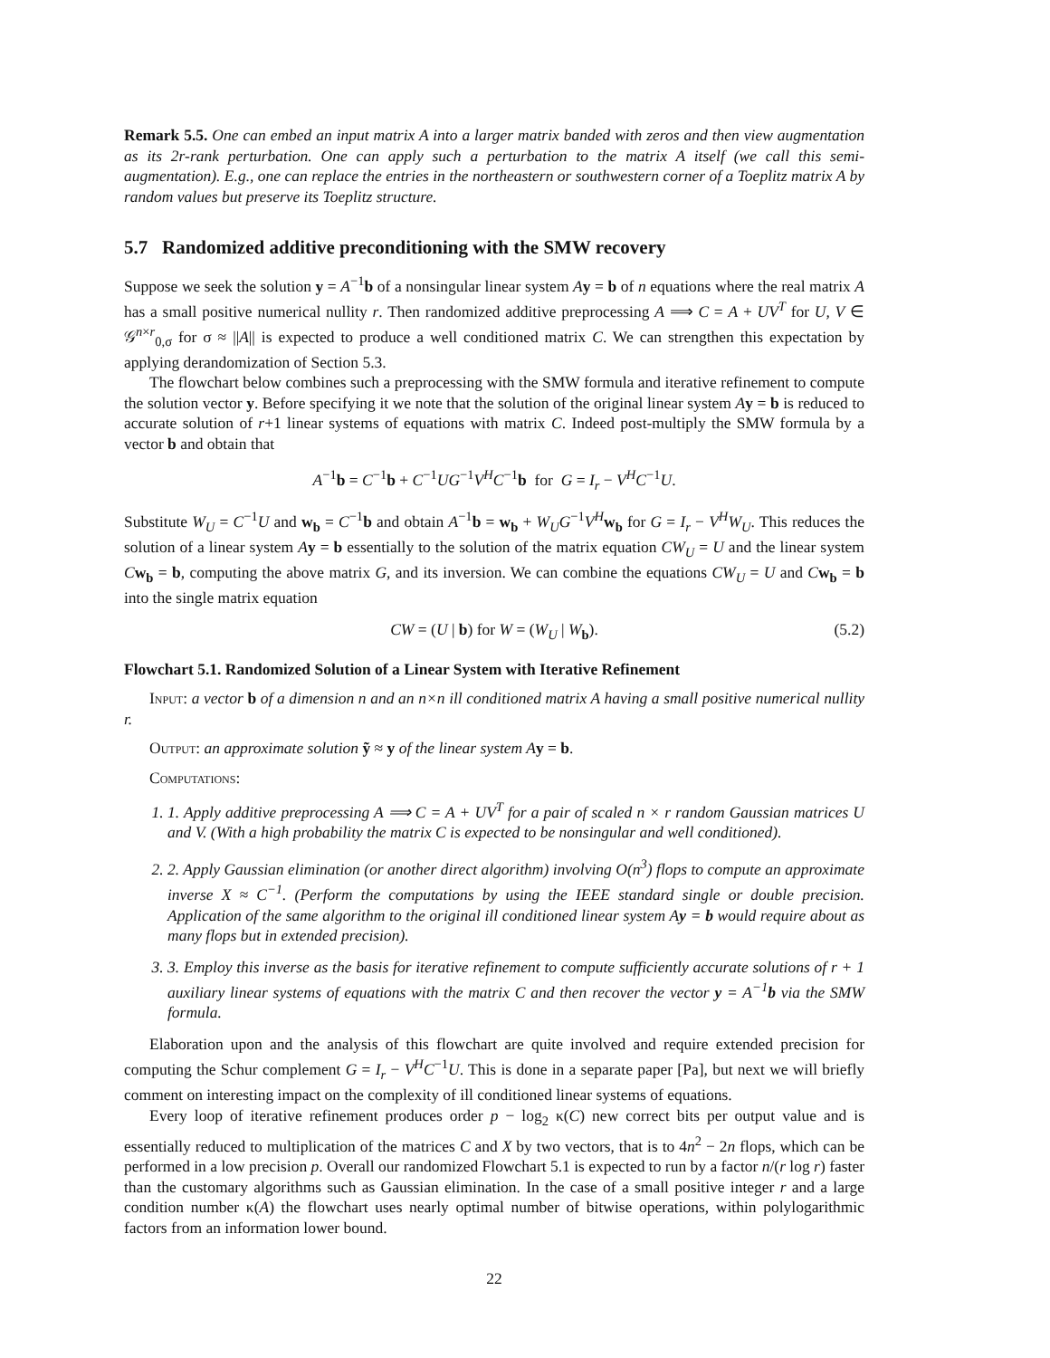Remark 5.5. One can embed an input matrix A into a larger matrix banded with zeros and then view augmentation as its 2r-rank perturbation. One can apply such a perturbation to the matrix A itself (we call this semi-augmentation). E.g., one can replace the entries in the northeastern or southwestern corner of a Toeplitz matrix A by random values but preserve its Toeplitz structure.
5.7 Randomized additive preconditioning with the SMW recovery
Suppose we seek the solution y = A<sup>−1</sup>b of a nonsingular linear system Ay = b of n equations where the real matrix A has a small positive numerical nullity r. Then randomized additive preprocessing A ⟹ C = A + UV<sup>T</sup> for U, V ∈ 𝒢<sup>n×r</sup><sub>0,σ</sub> for σ ≈ ||A|| is expected to produce a well conditioned matrix C. We can strengthen this expectation by applying derandomization of Section 5.3.
The flowchart below combines such a preprocessing with the SMW formula and iterative refinement to compute the solution vector y. Before specifying it we note that the solution of the original linear system Ay = b is reduced to accurate solution of r+1 linear systems of equations with matrix C. Indeed post-multiply the SMW formula by a vector b and obtain that
A<sup>−1</sup>b = C<sup>−1</sup>b + C<sup>−1</sup>UG<sup>−1</sup>V<sup>H</sup>C<sup>−1</sup>b for G = I<sub>r</sub> − V<sup>H</sup>C<sup>−1</sup>U.
Substitute W<sub>U</sub> = C<sup>−1</sup>U and w<sub>b</sub> = C<sup>−1</sup>b and obtain A<sup>−1</sup>b = w<sub>b</sub> + W<sub>U</sub>G<sup>−1</sup>V<sup>H</sup> w<sub>b</sub> for G = I<sub>r</sub> − V<sup>H</sup>W<sub>U</sub>. This reduces the solution of a linear system Ay = b essentially to the solution of the matrix equation CW<sub>U</sub> = U and the linear system Cw<sub>b</sub> = b, computing the above matrix G, and its inversion. We can combine the equations CW<sub>U</sub> = U and Cw<sub>b</sub> = b into the single matrix equation
CW = (U | b) for W = (W<sub>U</sub> | W<sub>b</sub>). (5.2)
Flowchart 5.1. Randomized Solution of a Linear System with Iterative Refinement
Input: a vector b of a dimension n and an n×n ill conditioned matrix A having a small positive numerical nullity r.
Output: an approximate solution ỹ ≈ y of the linear system A y = b.
Computations:
1. 1. Apply additive preprocessing A ⟹ C = A + UV<sup>T</sup> for a pair of scaled n × r random Gaussian matrices U and V. (With a high probability the matrix C is expected to be nonsingular and well conditioned).
2. 2. Apply Gaussian elimination (or another direct algorithm) involving O(n<sup>3</sup>) flops to compute an approximate inverse X ≈ C<sup>−1</sup>. (Perform the computations by using the IEEE standard single or double precision. Application of the same algorithm to the original ill conditioned linear system Ay = b would require about as many flops but in extended precision).
3. 3. Employ this inverse as the basis for iterative refinement to compute sufficiently accurate solutions of r + 1 auxiliary linear systems of equations with the matrix C and then recover the vector y = A<sup>−1</sup>b via the SMW formula.
Elaboration upon and the analysis of this flowchart are quite involved and require extended precision for computing the Schur complement G = I<sub>r</sub> − V<sup>H</sup>C<sup>−1</sup>U. This is done in a separate paper [Pa], but next we will briefly comment on interesting impact on the complexity of ill conditioned linear systems of equations.
Every loop of iterative refinement produces order p − log<sub>2</sub> κ(C) new correct bits per output value and is essentially reduced to multiplication of the matrices C and X by two vectors, that is to 4n<sup>2</sup> − 2n flops, which can be performed in a low precision p. Overall our randomized Flowchart 5.1 is expected to run by a factor n/(r log r) faster than the customary algorithms such as Gaussian elimination. In the case of a small positive integer r and a large condition number κ(A) the flowchart uses nearly optimal number of bitwise operations, within polylogarithmic factors from an information lower bound.
22